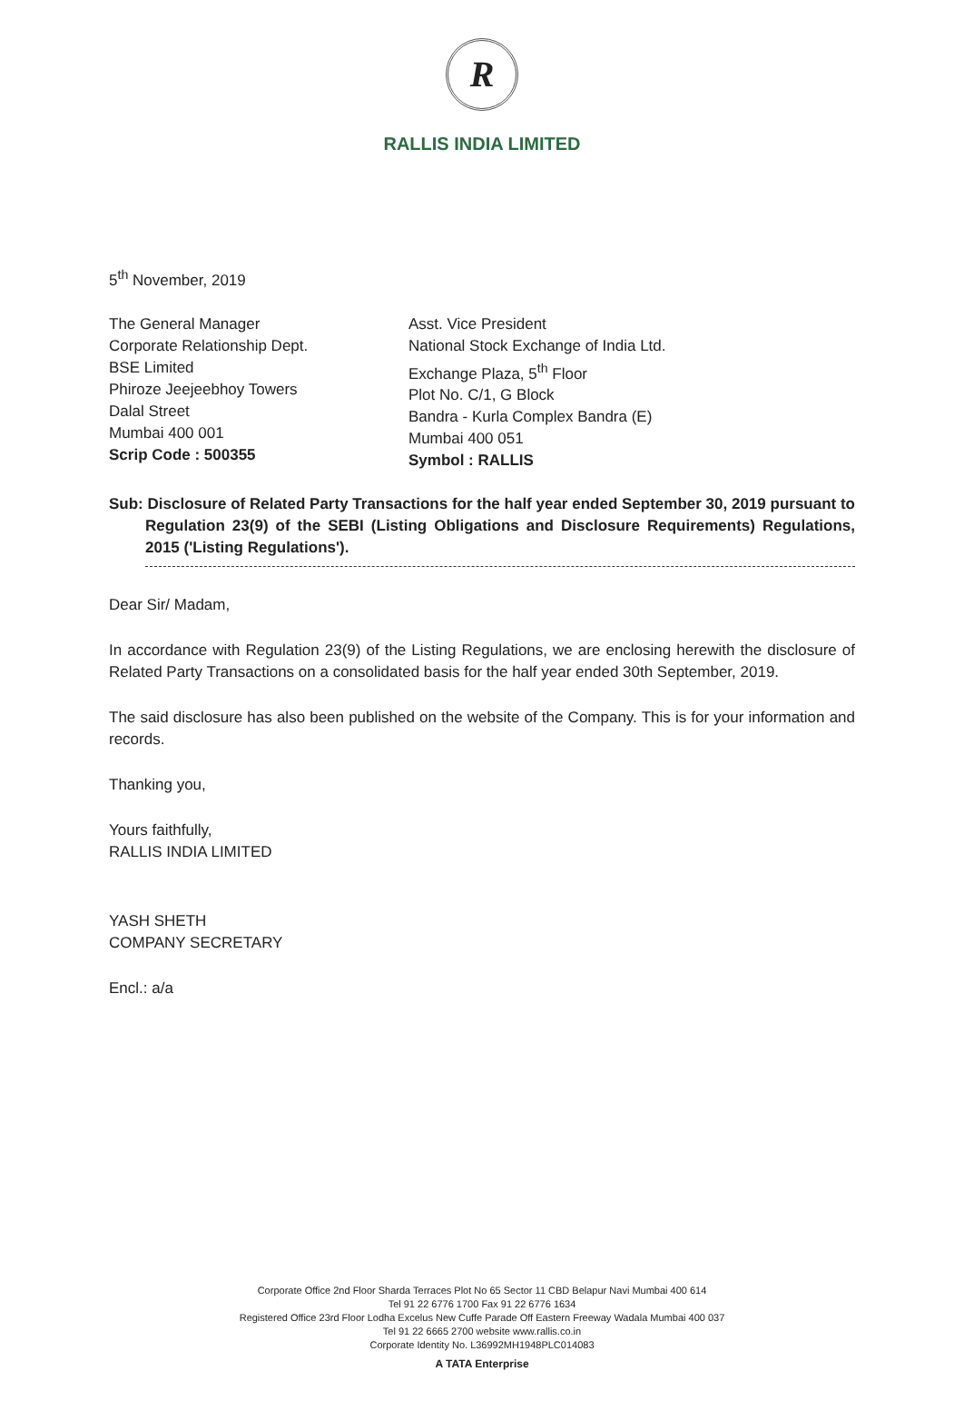R
RALLIS INDIA LIMITED
5<sup>th</sup> November, 2019
The General Manager
Corporate Relationship Dept.
BSE Limited
Phiroze Jeejeebhoy Towers
Dalal Street
Mumbai 400 001
Scrip Code : 500355
Asst. Vice President
National Stock Exchange of India Ltd.
Exchange Plaza, 5<sup>th</sup> Floor
Plot No. C/1, G Block
Bandra - Kurla Complex Bandra (E)
Mumbai 400 051
Symbol : RALLIS
Sub: Disclosure of Related Party Transactions for the half year ended September 30, 2019 pursuant to Regulation 23(9) of the SEBI (Listing Obligations and Disclosure Requirements) Regulations, 2015 ('Listing Regulations').
Dear Sir/ Madam,
In accordance with Regulation 23(9) of the Listing Regulations, we are enclosing herewith the disclosure of Related Party Transactions on a consolidated basis for the half year ended 30th September, 2019.
The said disclosure has also been published on the website of the Company. This is for your information and records.
Thanking you,
Yours faithfully,
RALLIS INDIA LIMITED
YASH SHETH
COMPANY SECRETARY
Encl.: a/a
Corporate Office 2nd Floor Sharda Terraces Plot No 65 Sector 11 CBD Belapur Navi Mumbai 400 614
Tel 91 22 6776 1700 Fax 91 22 6776 1634
Registered Office 23rd Floor Lodha Excelus New Cuffe Parade Off Eastern Freeway Wadala Mumbai 400 037
Tel 91 22 6665 2700 website www.rallis.co.in
Corporate Identity No. L36992MH1948PLC014083
A TATA Enterprise